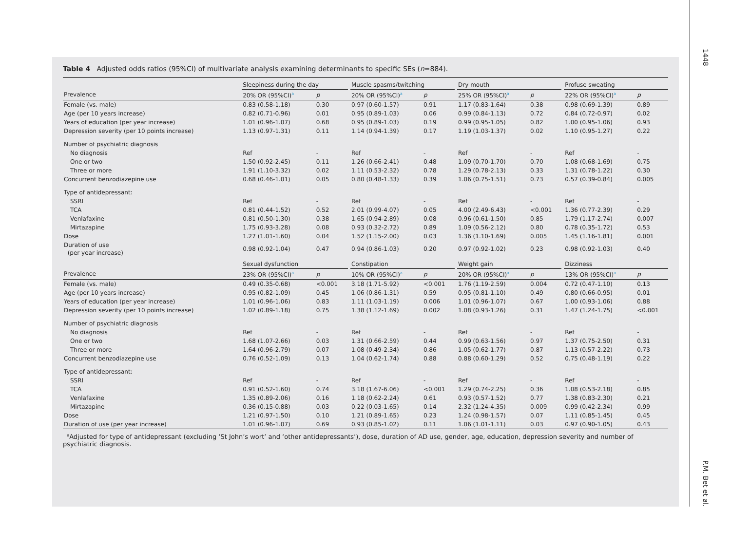Table 4 Adjusted odds ratios (95%CI) of multivariate analysis examining determinants to specific SEs (n=884).
| | Sleepiness during the day | | | Muscle spasms/twitching | | | Dry mouth | | | Profuse sweating | |
| --- | --- | --- | --- | --- | --- | --- | --- | --- | --- | --- | --- |
| Prevalence | 20% OR (95%CI)<sup>a</sup> | p | | 20% OR (95%CI)<sup>a</sup> | p | | 25% OR (95%CI)<sup>a</sup> | p | | 22% OR (95%CI)<sup>a</sup> | p |
| Female (vs. male) | 0.83 (0.58-1.18) | 0.30 | | 0.97 (0.60-1.57) | 0.91 | | 1.17 (0.83-1.64) | 0.38 | | 0.98 (0.69-1.39) | 0.89 |
| Age (per 10 years increase) | 0.82 (0.71-0.96) | 0.01 | | 0.95 (0.89-1.03) | 0.06 | | 0.99 (0.84-1.13) | 0.72 | | 0.84 (0.72-0.97) | 0.02 |
| Years of education (per year increase) | 1.01 (0.96-1.07) | 0.68 | | 0.95 (0.89-1.03) | 0.19 | | 0.99 (0.95-1.05) | 0.82 | | 1.00 (0.95-1.06) | 0.93 |
| Depression severity (per 10 points increase) | 1.13 (0.97-1.31) | 0.11 | | 1.14 (0.94-1.39) | 0.17 | | 1.19 (1.03-1.37) | 0.02 | | 1.10 (0.95-1.27) | 0.22 |
| Number of psychiatric diagnosis | | | | | | | | | | | |
| No diagnosis | Ref | - | | Ref | - | | Ref | - | | Ref | - |
| One or two | 1.50 (0.92-2.45) | 0.11 | | 1.26 (0.66-2.41) | 0.48 | | 1.09 (0.70-1.70) | 0.70 | | 1.08 (0.68-1.69) | 0.75 |
| Three or more | 1.91 (1.10-3.32) | 0.02 | | 1.11 (0.53-2.32) | 0.78 | | 1.29 (0.78-2.13) | 0.33 | | 1.31 (0.78-1.22) | 0.30 |
| Concurrent benzodiazepine use | 0.68 (0.46-1.01) | 0.05 | | 0.80 (0.48-1.33) | 0.39 | | 1.06 (0.75-1.51) | 0.73 | | 0.57 (0.39-0.84) | 0.005 |
| Type of antidepressant: | | | | | | | | | | | |
| SSRI | Ref | - | | Ref | - | | Ref | - | | Ref | - |
| TCA | 0.81 (0.44-1.52) | 0.52 | | 2.01 (0.99-4.07) | 0.05 | | 4.00 (2.49-6.43) | <0.001 | | 1.36 (0.77-2.39) | 0.29 |
| Venlafaxine | 0.81 (0.50-1.30) | 0.38 | | 1.65 (0.94-2.89) | 0.08 | | 0.96 (0.61-1.50) | 0.85 | | 1.79 (1.17-2.74) | 0.007 |
| Mirtazapine | 1.75 (0.93-3.28) | 0.08 | | 0.93 (0.32-2.72) | 0.89 | | 1.09 (0.56-2.12) | 0.80 | | 0.78 (0.35-1.72) | 0.53 |
| Dose | 1.27 (1.01-1.60) | 0.04 | | 1.52 (1.15-2.00) | 0.03 | | 1.36 (1.10-1.69) | 0.005 | | 1.45 (1.16-1.81) | 0.001 |
| Duration of use (per year increase) | 0.98 (0.92-1.04) | 0.47 | | 0.94 (0.86-1.03) | 0.20 | | 0.97 (0.92-1.02) | 0.23 | | 0.98 (0.92-1.03) | 0.40 |
| | Sexual dysfunction | | | Constipation | | | Weight gain | | | Dizziness | |
| Prevalence | 23% OR (95%CI)<sup>a</sup> | p | | 10% OR (95%CI)<sup>a</sup> | p | | 20% OR (95%CI)<sup>a</sup> | p | | 13% OR (95%CI)<sup>a</sup> | p |
| Female (vs. male) | 0.49 (0.35-0.68) | <0.001 | | 3.18 (1.71-5.92) | <0.001 | | 1.76 (1.19-2.59) | 0.004 | | 0.72 (0.47-1.10) | 0.13 |
| Age (per 10 years increase) | 0.95 (0.82-1.09) | 0.45 | | 1.06 (0.86-1.31) | 0.59 | | 0.95 (0.81-1.10) | 0.49 | | 0.80 (0.66-0.95) | 0.01 |
| Years of education (per year increase) | 1.01 (0.96-1.06) | 0.83 | | 1.11 (1.03-1.19) | 0.006 | | 1.01 (0.96-1.07) | 0.67 | | 1.00 (0.93-1.06) | 0.88 |
| Depression severity (per 10 points increase) | 1.02 (0.89-1.18) | 0.75 | | 1.38 (1.12-1.69) | 0.002 | | 1.08 (0.93-1.26) | 0.31 | | 1.47 (1.24-1.75) | <0.001 |
| Number of psychiatric diagnosis | | | | | | | | | | | |
| No diagnosis | Ref | - | | Ref | - | | Ref | - | | Ref | - |
| One or two | 1.68 (1.07-2.66) | 0.03 | | 1.31 (0.66-2.59) | 0.44 | | 0.99 (0.63-1.56) | 0.97 | | 1.37 (0.75-2.50) | 0.31 |
| Three or more | 1.64 (0.96-2.79) | 0.07 | | 1.08 (0.49-2.34) | 0.86 | | 1.05 (0.62-1.77) | 0.87 | | 1.13 (0.57-2.22) | 0.73 |
| Concurrent benzodiazepine use | 0.76 (0.52-1.09) | 0.13 | | 1.04 (0.62-1.74) | 0.88 | | 0.88 (0.60-1.29) | 0.52 | | 0.75 (0.48-1.19) | 0.22 |
| Type of antidepressant: | | | | | | | | | | | |
| SSRI | Ref | - | | Ref | - | | Ref | - | | Ref | - |
| TCA | 0.91 (0.52-1.60) | 0.74 | | 3.18 (1.67-6.06) | <0.001 | | 1.29 (0.74-2.25) | 0.36 | | 1.08 (0.53-2.18) | 0.85 |
| Venlafaxine | 1.35 (0.89-2.06) | 0.16 | | 1.18 (0.62-2.24) | 0.61 | | 0.93 (0.57-1.52) | 0.77 | | 1.38 (0.83-2.30) | 0.21 |
| Mirtazapine | 0.36 (0.15-0.88) | 0.03 | | 0.22 (0.03-1.65) | 0.14 | | 2.32 (1.24-4.35) | 0.009 | | 0.99 (0.42-2.34) | 0.99 |
| Dose | 1.21 (0.97-1.50) | 0.10 | | 1.21 (0.89-1.65) | 0.23 | | 1.24 (0.98-1.57) | 0.07 | | 1.11 (0.85-1.45) | 0.45 |
| Duration of use (per year increase) | 1.01 (0.96-1.07) | 0.69 | | 0.93 (0.85-1.02) | 0.11 | | 1.06 (1.01-1.11) | 0.03 | | 0.97 (0.90-1.05) | 0.43 |
<sup>a</sup> Adjusted for type of antidepressant (excluding ‘St John’s wort’ and ‘other antidepressants’), dose, duration of AD use, gender, age, education, depression severity and number of psychiatric diagnosis.
1448
P.M. Bet et al.